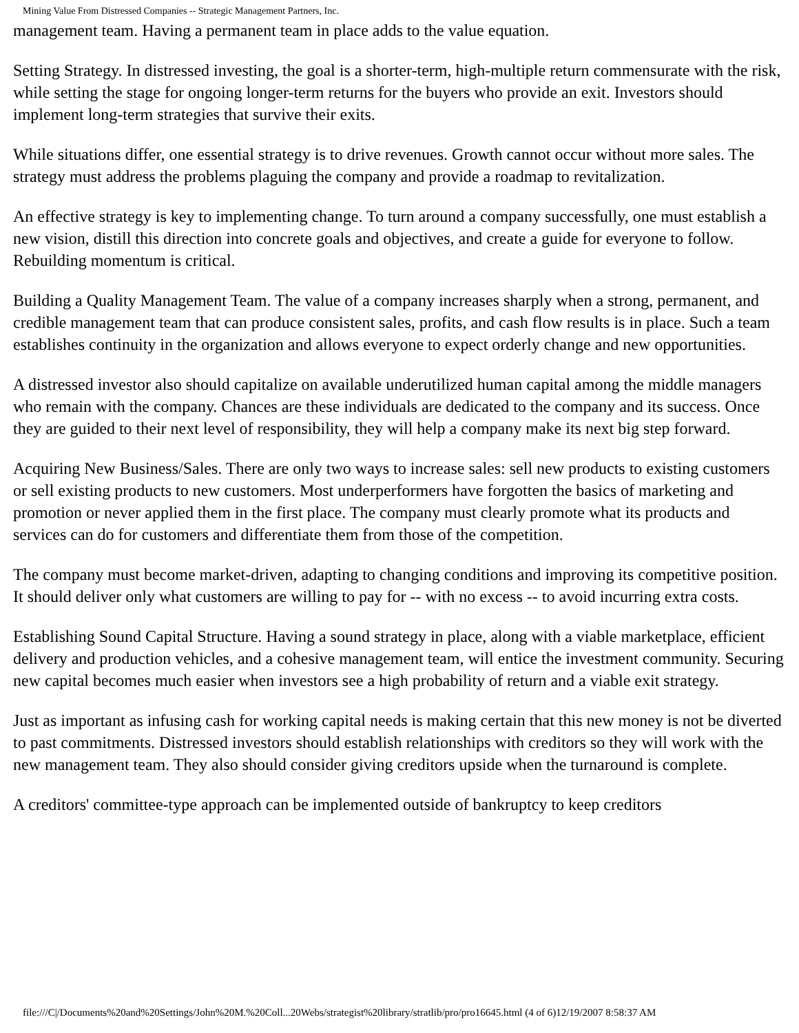Mining Value From Distressed Companies -- Strategic Management Partners, Inc.
management team. Having a permanent team in place adds to the value equation.
Setting Strategy. In distressed investing, the goal is a shorter-term, high-multiple return commensurate with the risk, while setting the stage for ongoing longer-term returns for the buyers who provide an exit. Investors should implement long-term strategies that survive their exits.
While situations differ, one essential strategy is to drive revenues. Growth cannot occur without more sales. The strategy must address the problems plaguing the company and provide a roadmap to revitalization.
An effective strategy is key to implementing change. To turn around a company successfully, one must establish a new vision, distill this direction into concrete goals and objectives, and create a guide for everyone to follow. Rebuilding momentum is critical.
Building a Quality Management Team. The value of a company increases sharply when a strong, permanent, and credible management team that can produce consistent sales, profits, and cash flow results is in place. Such a team establishes continuity in the organization and allows everyone to expect orderly change and new opportunities.
A distressed investor also should capitalize on available underutilized human capital among the middle managers who remain with the company. Chances are these individuals are dedicated to the company and its success. Once they are guided to their next level of responsibility, they will help a company make its next big step forward.
Acquiring New Business/Sales. There are only two ways to increase sales: sell new products to existing customers or sell existing products to new customers. Most underperformers have forgotten the basics of marketing and promotion or never applied them in the first place. The company must clearly promote what its products and services can do for customers and differentiate them from those of the competition.
The company must become market-driven, adapting to changing conditions and improving its competitive position. It should deliver only what customers are willing to pay for -- with no excess -- to avoid incurring extra costs.
Establishing Sound Capital Structure. Having a sound strategy in place, along with a viable marketplace, efficient delivery and production vehicles, and a cohesive management team, will entice the investment community. Securing new capital becomes much easier when investors see a high probability of return and a viable exit strategy.
Just as important as infusing cash for working capital needs is making certain that this new money is not be diverted to past commitments. Distressed investors should establish relationships with creditors so they will work with the new management team. They also should consider giving creditors upside when the turnaround is complete.
A creditors' committee-type approach can be implemented outside of bankruptcy to keep creditors
file:///C|/Documents%20and%20Settings/John%20M.%20Coll...20Webs/strategist%20library/stratlib/pro/pro16645.html (4 of 6)12/19/2007 8:58:37 AM